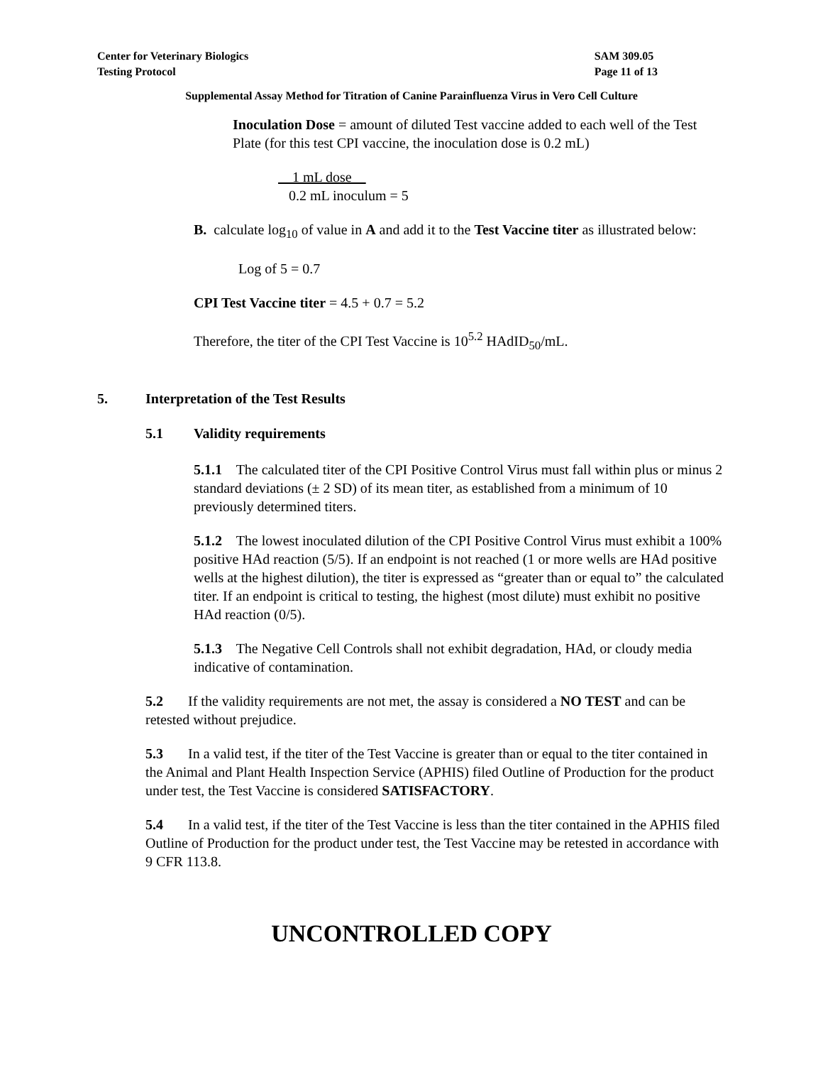Center for Veterinary Biologics
Testing Protocol
SAM 309.05
Page 11 of 13
Supplemental Assay Method for Titration of Canine Parainfluenza Virus in Vero Cell Culture
Inoculation Dose = amount of diluted Test vaccine added to each well of the Test Plate (for this test CPI vaccine, the inoculation dose is 0.2 mL)
1 mL dose
0.2 mL inoculum = 5
B. calculate log<sub>10</sub> of value in A and add it to the Test Vaccine titer as illustrated below:
Log of 5 = 0.7
CPI Test Vaccine titer = 4.5 + 0.7 = 5.2
Therefore, the titer of the CPI Test Vaccine is 10<sup>5.2</sup> HAdID<sub>50</sub>/mL.
5. Interpretation of the Test Results
5.1 Validity requirements
5.1.1 The calculated titer of the CPI Positive Control Virus must fall within plus or minus 2 standard deviations (± 2 SD) of its mean titer, as established from a minimum of 10 previously determined titers.
5.1.2 The lowest inoculated dilution of the CPI Positive Control Virus must exhibit a 100% positive HAd reaction (5/5). If an endpoint is not reached (1 or more wells are HAd positive wells at the highest dilution), the titer is expressed as “greater than or equal to” the calculated titer. If an endpoint is critical to testing, the highest (most dilute) must exhibit no positive HAd reaction (0/5).
5.1.3 The Negative Cell Controls shall not exhibit degradation, HAd, or cloudy media indicative of contamination.
5.2 If the validity requirements are not met, the assay is considered a NO TEST and can be retested without prejudice.
5.3 In a valid test, if the titer of the Test Vaccine is greater than or equal to the titer contained in the Animal and Plant Health Inspection Service (APHIS) filed Outline of Production for the product under test, the Test Vaccine is considered SATISFACTORY.
5.4 In a valid test, if the titer of the Test Vaccine is less than the titer contained in the APHIS filed Outline of Production for the product under test, the Test Vaccine may be retested in accordance with 9 CFR 113.8.
UNCONTROLLED COPY